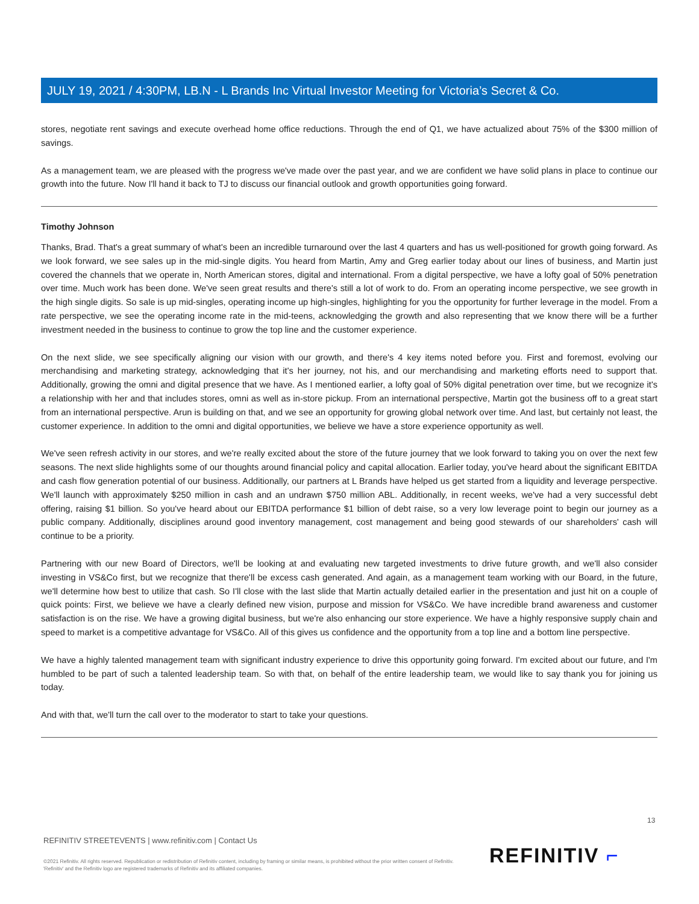JULY 19, 2021 / 4:30PM, LB.N - L Brands Inc Virtual Investor Meeting for Victoria’s Secret & Co.
stores, negotiate rent savings and execute overhead home office reductions. Through the end of Q1, we have actualized about 75% of the $300 million of savings.
As a management team, we are pleased with the progress we've made over the past year, and we are confident we have solid plans in place to continue our growth into the future. Now I'll hand it back to TJ to discuss our financial outlook and growth opportunities going forward.
Timothy Johnson
Thanks, Brad. That's a great summary of what's been an incredible turnaround over the last 4 quarters and has us well-positioned for growth going forward. As we look forward, we see sales up in the mid-single digits. You heard from Martin, Amy and Greg earlier today about our lines of business, and Martin just covered the channels that we operate in, North American stores, digital and international. From a digital perspective, we have a lofty goal of 50% penetration over time. Much work has been done. We've seen great results and there's still a lot of work to do. From an operating income perspective, we see growth in the high single digits. So sale is up mid-singles, operating income up high-singles, highlighting for you the opportunity for further leverage in the model. From a rate perspective, we see the operating income rate in the mid-teens, acknowledging the growth and also representing that we know there will be a further investment needed in the business to continue to grow the top line and the customer experience.
On the next slide, we see specifically aligning our vision with our growth, and there's 4 key items noted before you. First and foremost, evolving our merchandising and marketing strategy, acknowledging that it's her journey, not his, and our merchandising and marketing efforts need to support that. Additionally, growing the omni and digital presence that we have. As I mentioned earlier, a lofty goal of 50% digital penetration over time, but we recognize it's a relationship with her and that includes stores, omni as well as in-store pickup. From an international perspective, Martin got the business off to a great start from an international perspective. Arun is building on that, and we see an opportunity for growing global network over time. And last, but certainly not least, the customer experience. In addition to the omni and digital opportunities, we believe we have a store experience opportunity as well.
We've seen refresh activity in our stores, and we're really excited about the store of the future journey that we look forward to taking you on over the next few seasons. The next slide highlights some of our thoughts around financial policy and capital allocation. Earlier today, you've heard about the significant EBITDA and cash flow generation potential of our business. Additionally, our partners at L Brands have helped us get started from a liquidity and leverage perspective. We'll launch with approximately $250 million in cash and an undrawn $750 million ABL. Additionally, in recent weeks, we've had a very successful debt offering, raising $1 billion. So you've heard about our EBITDA performance $1 billion of debt raise, so a very low leverage point to begin our journey as a public company. Additionally, disciplines around good inventory management, cost management and being good stewards of our shareholders' cash will continue to be a priority.
Partnering with our new Board of Directors, we'll be looking at and evaluating new targeted investments to drive future growth, and we'll also consider investing in VS&Co first, but we recognize that there'll be excess cash generated. And again, as a management team working with our Board, in the future, we'll determine how best to utilize that cash. So I'll close with the last slide that Martin actually detailed earlier in the presentation and just hit on a couple of quick points: First, we believe we have a clearly defined new vision, purpose and mission for VS&Co. We have incredible brand awareness and customer satisfaction is on the rise. We have a growing digital business, but we're also enhancing our store experience. We have a highly responsive supply chain and speed to market is a competitive advantage for VS&Co. All of this gives us confidence and the opportunity from a top line and a bottom line perspective.
We have a highly talented management team with significant industry experience to drive this opportunity going forward. I'm excited about our future, and I'm humbled to be part of such a talented leadership team. So with that, on behalf of the entire leadership team, we would like to say thank you for joining us today.
And with that, we'll turn the call over to the moderator to start to take your questions.
13
REFINITIV STREETEVENTS | www.refinitiv.com | Contact Us
©2021 Refinitiv. All rights reserved. Republication or redistribution of Refinitiv content, including by framing or similar means, is prohibited without the prior written consent of Refinitiv. 'Refinitiv' and the Refinitiv logo are registered trademarks of Refinitiv and its affiliated companies.
REFINITIV ⌐